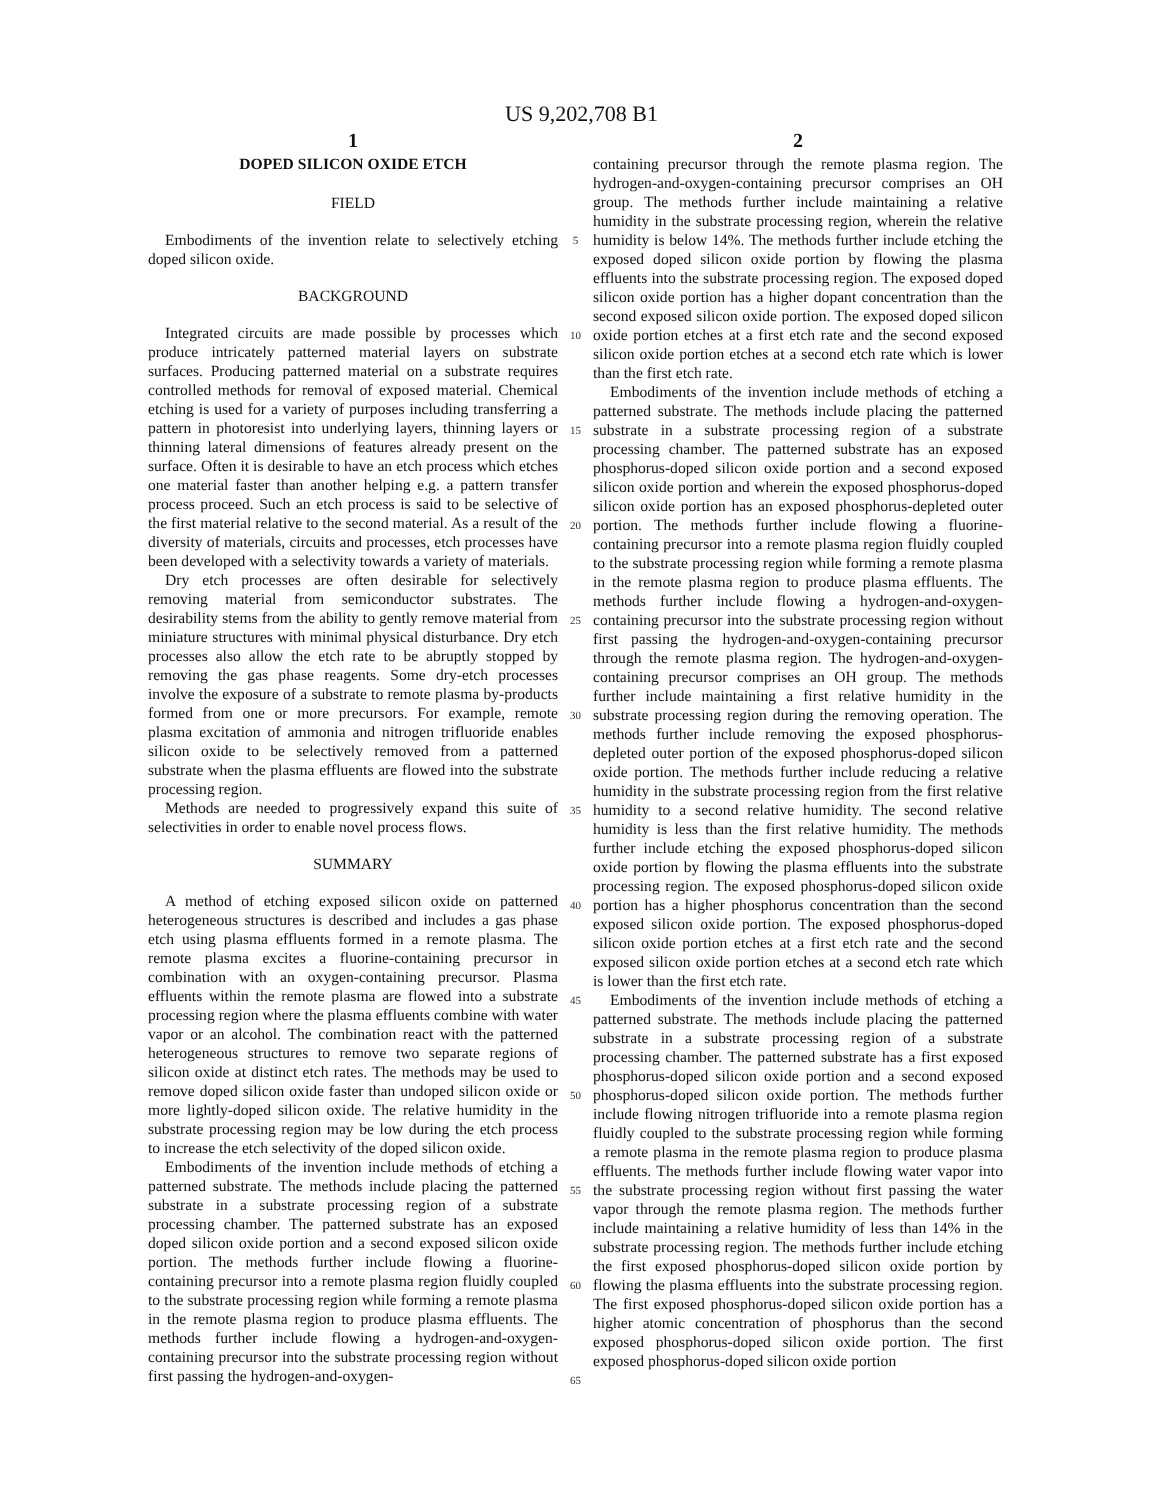US 9,202,708 B1
1
DOPED SILICON OXIDE ETCH
FIELD
Embodiments of the invention relate to selectively etching doped silicon oxide.
BACKGROUND
Integrated circuits are made possible by processes which produce intricately patterned material layers on substrate surfaces. Producing patterned material on a substrate requires controlled methods for removal of exposed material. Chemical etching is used for a variety of purposes including transferring a pattern in photoresist into underlying layers, thinning layers or thinning lateral dimensions of features already present on the surface. Often it is desirable to have an etch process which etches one material faster than another helping e.g. a pattern transfer process proceed. Such an etch process is said to be selective of the first material relative to the second material. As a result of the diversity of materials, circuits and processes, etch processes have been developed with a selectivity towards a variety of materials.
Dry etch processes are often desirable for selectively removing material from semiconductor substrates. The desirability stems from the ability to gently remove material from miniature structures with minimal physical disturbance. Dry etch processes also allow the etch rate to be abruptly stopped by removing the gas phase reagents. Some dry-etch processes involve the exposure of a substrate to remote plasma by-products formed from one or more precursors. For example, remote plasma excitation of ammonia and nitrogen trifluoride enables silicon oxide to be selectively removed from a patterned substrate when the plasma effluents are flowed into the substrate processing region.
Methods are needed to progressively expand this suite of selectivities in order to enable novel process flows.
SUMMARY
A method of etching exposed silicon oxide on patterned heterogeneous structures is described and includes a gas phase etch using plasma effluents formed in a remote plasma. The remote plasma excites a fluorine-containing precursor in combination with an oxygen-containing precursor. Plasma effluents within the remote plasma are flowed into a substrate processing region where the plasma effluents combine with water vapor or an alcohol. The combination react with the patterned heterogeneous structures to remove two separate regions of silicon oxide at distinct etch rates. The methods may be used to remove doped silicon oxide faster than undoped silicon oxide or more lightly-doped silicon oxide. The relative humidity in the substrate processing region may be low during the etch process to increase the etch selectivity of the doped silicon oxide.
Embodiments of the invention include methods of etching a patterned substrate. The methods include placing the patterned substrate in a substrate processing region of a substrate processing chamber. The patterned substrate has an exposed doped silicon oxide portion and a second exposed silicon oxide portion. The methods further include flowing a fluorine-containing precursor into a remote plasma region fluidly coupled to the substrate processing region while forming a remote plasma in the remote plasma region to produce plasma effluents. The methods further include flowing a hydrogen-and-oxygen-containing precursor into the substrate processing region without first passing the hydrogen-and-oxygen-
5
10
15
20
25
30
35
40
45
50
55
60
65
2
containing precursor through the remote plasma region. The hydrogen-and-oxygen-containing precursor comprises an OH group. The methods further include maintaining a relative humidity in the substrate processing region, wherein the relative humidity is below 14%. The methods further include etching the exposed doped silicon oxide portion by flowing the plasma effluents into the substrate processing region. The exposed doped silicon oxide portion has a higher dopant concentration than the second exposed silicon oxide portion. The exposed doped silicon oxide portion etches at a first etch rate and the second exposed silicon oxide portion etches at a second etch rate which is lower than the first etch rate.
Embodiments of the invention include methods of etching a patterned substrate. The methods include placing the patterned substrate in a substrate processing region of a substrate processing chamber. The patterned substrate has an exposed phosphorus-doped silicon oxide portion and a second exposed silicon oxide portion and wherein the exposed phosphorus-doped silicon oxide portion has an exposed phosphorus-depleted outer portion. The methods further include flowing a fluorine-containing precursor into a remote plasma region fluidly coupled to the substrate processing region while forming a remote plasma in the remote plasma region to produce plasma effluents. The methods further include flowing a hydrogen-and-oxygen-containing precursor into the substrate processing region without first passing the hydrogen-and-oxygen-containing precursor through the remote plasma region. The hydrogen-and-oxygen-containing precursor comprises an OH group. The methods further include maintaining a first relative humidity in the substrate processing region during the removing operation. The methods further include removing the exposed phosphorus-depleted outer portion of the exposed phosphorus-doped silicon oxide portion. The methods further include reducing a relative humidity in the substrate processing region from the first relative humidity to a second relative humidity. The second relative humidity is less than the first relative humidity. The methods further include etching the exposed phosphorus-doped silicon oxide portion by flowing the plasma effluents into the substrate processing region. The exposed phosphorus-doped silicon oxide portion has a higher phosphorus concentration than the second exposed silicon oxide portion. The exposed phosphorus-doped silicon oxide portion etches at a first etch rate and the second exposed silicon oxide portion etches at a second etch rate which is lower than the first etch rate.
Embodiments of the invention include methods of etching a patterned substrate. The methods include placing the patterned substrate in a substrate processing region of a substrate processing chamber. The patterned substrate has a first exposed phosphorus-doped silicon oxide portion and a second exposed phosphorus-doped silicon oxide portion. The methods further include flowing nitrogen trifluoride into a remote plasma region fluidly coupled to the substrate processing region while forming a remote plasma in the remote plasma region to produce plasma effluents. The methods further include flowing water vapor into the substrate processing region without first passing the water vapor through the remote plasma region. The methods further include maintaining a relative humidity of less than 14% in the substrate processing region. The methods further include etching the first exposed phosphorus-doped silicon oxide portion by flowing the plasma effluents into the substrate processing region. The first exposed phosphorus-doped silicon oxide portion has a higher atomic concentration of phosphorus than the second exposed phosphorus-doped silicon oxide portion. The first exposed phosphorus-doped silicon oxide portion